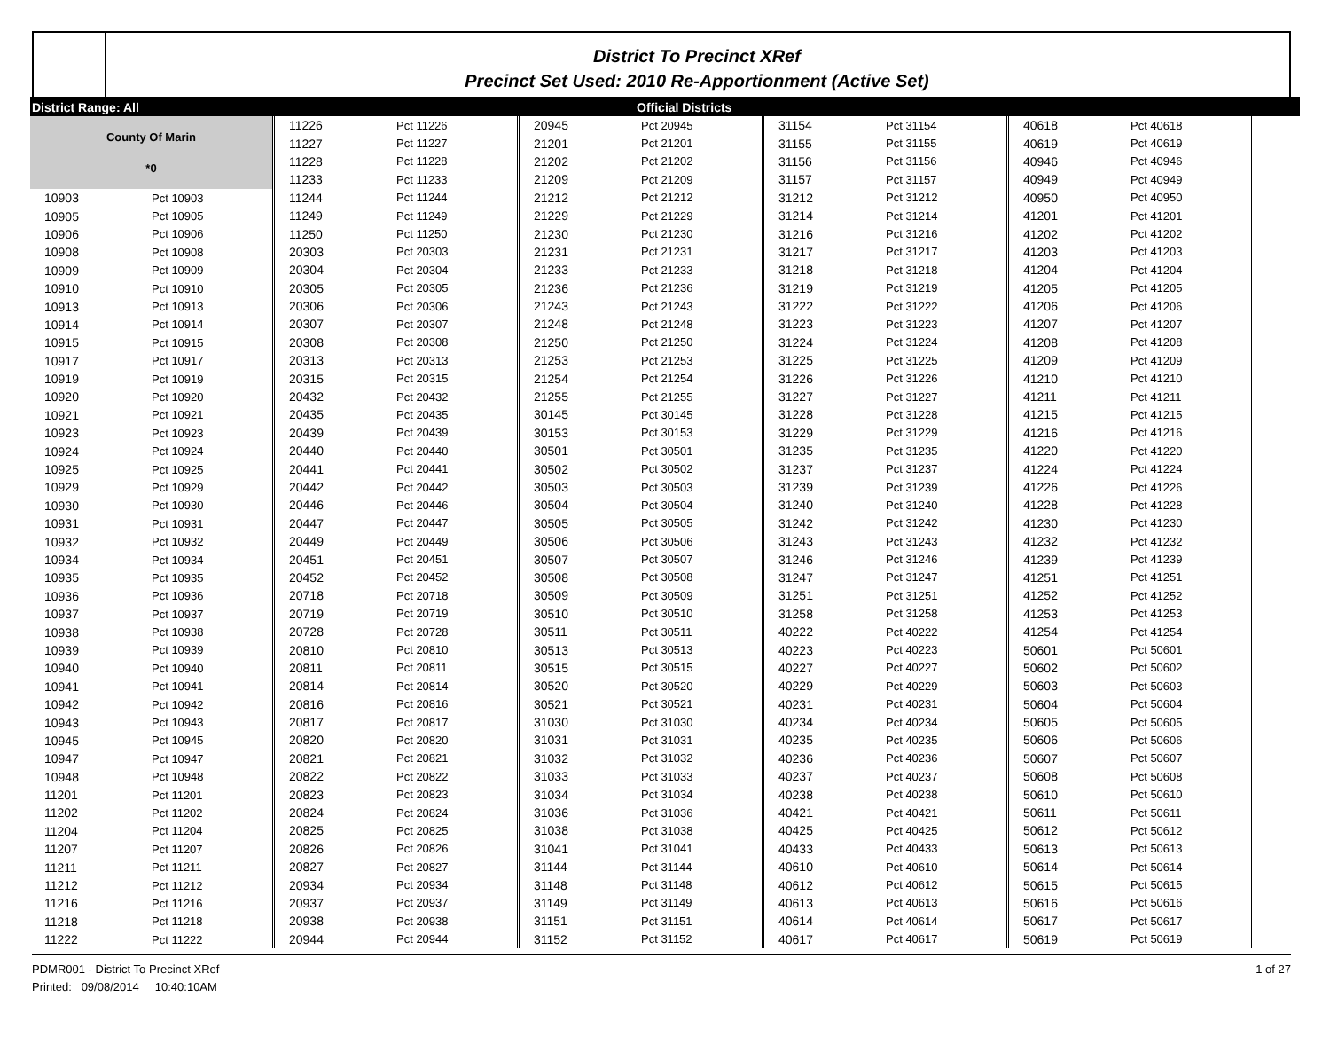District To Precinct XRef
Precinct Set Used: 2010 Re-Apportionment (Active Set)
District Range: All Official Districts
County Of Marin
*0
| 10903 | Pct 10903 |
| 10905 | Pct 10905 |
| 10906 | Pct 10906 |
| 10908 | Pct 10908 |
| 10909 | Pct 10909 |
| 10910 | Pct 10910 |
| 10913 | Pct 10913 |
| 10914 | Pct 10914 |
| 10915 | Pct 10915 |
| 10917 | Pct 10917 |
| 10919 | Pct 10919 |
| 10920 | Pct 10920 |
| 10921 | Pct 10921 |
| 10923 | Pct 10923 |
| 10924 | Pct 10924 |
| 10925 | Pct 10925 |
| 10929 | Pct 10929 |
| 10930 | Pct 10930 |
| 10931 | Pct 10931 |
| 10932 | Pct 10932 |
| 10934 | Pct 10934 |
| 10935 | Pct 10935 |
| 10936 | Pct 10936 |
| 10937 | Pct 10937 |
| 10938 | Pct 10938 |
| 10939 | Pct 10939 |
| 10940 | Pct 10940 |
| 10941 | Pct 10941 |
| 10942 | Pct 10942 |
| 10943 | Pct 10943 |
| 10945 | Pct 10945 |
| 10947 | Pct 10947 |
| 10948 | Pct 10948 |
| 11201 | Pct 11201 |
| 11202 | Pct 11202 |
| 11204 | Pct 11204 |
| 11207 | Pct 11207 |
| 11211 | Pct 11211 |
| 11212 | Pct 11212 |
| 11216 | Pct 11216 |
| 11218 | Pct 11218 |
| 11222 | Pct 11222 |
| 11226 | Pct 11226 |
| 11227 | Pct 11227 |
| 11228 | Pct 11228 |
| 11233 | Pct 11233 |
| 11244 | Pct 11244 |
| 11249 | Pct 11249 |
| 11250 | Pct 11250 |
| 20303 | Pct 20303 |
| 20304 | Pct 20304 |
| 20305 | Pct 20305 |
| 20306 | Pct 20306 |
| 20307 | Pct 20307 |
| 20308 | Pct 20308 |
| 20313 | Pct 20313 |
| 20315 | Pct 20315 |
| 20432 | Pct 20432 |
| 20435 | Pct 20435 |
| 20439 | Pct 20439 |
| 20440 | Pct 20440 |
| 20441 | Pct 20441 |
| 20442 | Pct 20442 |
| 20446 | Pct 20446 |
| 20447 | Pct 20447 |
| 20449 | Pct 20449 |
| 20451 | Pct 20451 |
| 20452 | Pct 20452 |
| 20718 | Pct 20718 |
| 20719 | Pct 20719 |
| 20728 | Pct 20728 |
| 20810 | Pct 20810 |
| 20811 | Pct 20811 |
| 20814 | Pct 20814 |
| 20816 | Pct 20816 |
| 20817 | Pct 20817 |
| 20820 | Pct 20820 |
| 20821 | Pct 20821 |
| 20822 | Pct 20822 |
| 20823 | Pct 20823 |
| 20824 | Pct 20824 |
| 20825 | Pct 20825 |
| 20826 | Pct 20826 |
| 20827 | Pct 20827 |
| 20934 | Pct 20934 |
| 20937 | Pct 20937 |
| 20938 | Pct 20938 |
| 20944 | Pct 20944 |
| 20945 | Pct 20945 |
| 21201 | Pct 21201 |
| 21202 | Pct 21202 |
| 21209 | Pct 21209 |
| 21212 | Pct 21212 |
| 21229 | Pct 21229 |
| 21230 | Pct 21230 |
| 21231 | Pct 21231 |
| 21233 | Pct 21233 |
| 21236 | Pct 21236 |
| 21243 | Pct 21243 |
| 21248 | Pct 21248 |
| 21250 | Pct 21250 |
| 21253 | Pct 21253 |
| 21254 | Pct 21254 |
| 21255 | Pct 21255 |
| 30145 | Pct 30145 |
| 30153 | Pct 30153 |
| 30501 | Pct 30501 |
| 30502 | Pct 30502 |
| 30503 | Pct 30503 |
| 30504 | Pct 30504 |
| 30505 | Pct 30505 |
| 30506 | Pct 30506 |
| 30507 | Pct 30507 |
| 30508 | Pct 30508 |
| 30509 | Pct 30509 |
| 30510 | Pct 30510 |
| 30511 | Pct 30511 |
| 30513 | Pct 30513 |
| 30515 | Pct 30515 |
| 30520 | Pct 30520 |
| 30521 | Pct 30521 |
| 31030 | Pct 31030 |
| 31031 | Pct 31031 |
| 31032 | Pct 31032 |
| 31033 | Pct 31033 |
| 31034 | Pct 31034 |
| 31036 | Pct 31036 |
| 31038 | Pct 31038 |
| 31041 | Pct 31041 |
| 31144 | Pct 31144 |
| 31148 | Pct 31148 |
| 31149 | Pct 31149 |
| 31151 | Pct 31151 |
| 31152 | Pct 31152 |
| 31154 | Pct 31154 |
| 31155 | Pct 31155 |
| 31156 | Pct 31156 |
| 31157 | Pct 31157 |
| 31212 | Pct 31212 |
| 31214 | Pct 31214 |
| 31216 | Pct 31216 |
| 31217 | Pct 31217 |
| 31218 | Pct 31218 |
| 31219 | Pct 31219 |
| 31222 | Pct 31222 |
| 31223 | Pct 31223 |
| 31224 | Pct 31224 |
| 31225 | Pct 31225 |
| 31226 | Pct 31226 |
| 31227 | Pct 31227 |
| 31228 | Pct 31228 |
| 31229 | Pct 31229 |
| 31235 | Pct 31235 |
| 31237 | Pct 31237 |
| 31239 | Pct 31239 |
| 31240 | Pct 31240 |
| 31242 | Pct 31242 |
| 31243 | Pct 31243 |
| 31246 | Pct 31246 |
| 31247 | Pct 31247 |
| 31251 | Pct 31251 |
| 31258 | Pct 31258 |
| 40222 | Pct 40222 |
| 40223 | Pct 40223 |
| 40227 | Pct 40227 |
| 40229 | Pct 40229 |
| 40231 | Pct 40231 |
| 40234 | Pct 40234 |
| 40235 | Pct 40235 |
| 40236 | Pct 40236 |
| 40237 | Pct 40237 |
| 40238 | Pct 40238 |
| 40421 | Pct 40421 |
| 40425 | Pct 40425 |
| 40433 | Pct 40433 |
| 40610 | Pct 40610 |
| 40612 | Pct 40612 |
| 40613 | Pct 40613 |
| 40614 | Pct 40614 |
| 40617 | Pct 40617 |
| 40618 | Pct 40618 |
| 40619 | Pct 40619 |
| 40946 | Pct 40946 |
| 40949 | Pct 40949 |
| 40950 | Pct 40950 |
| 41201 | Pct 41201 |
| 41202 | Pct 41202 |
| 41203 | Pct 41203 |
| 41204 | Pct 41204 |
| 41205 | Pct 41205 |
| 41206 | Pct 41206 |
| 41207 | Pct 41207 |
| 41208 | Pct 41208 |
| 41209 | Pct 41209 |
| 41210 | Pct 41210 |
| 41211 | Pct 41211 |
| 41215 | Pct 41215 |
| 41216 | Pct 41216 |
| 41220 | Pct 41220 |
| 41224 | Pct 41224 |
| 41226 | Pct 41226 |
| 41228 | Pct 41228 |
| 41230 | Pct 41230 |
| 41232 | Pct 41232 |
| 41239 | Pct 41239 |
| 41251 | Pct 41251 |
| 41252 | Pct 41252 |
| 41253 | Pct 41253 |
| 41254 | Pct 41254 |
| 50601 | Pct 50601 |
| 50602 | Pct 50602 |
| 50603 | Pct 50603 |
| 50604 | Pct 50604 |
| 50605 | Pct 50605 |
| 50606 | Pct 50606 |
| 50607 | Pct 50607 |
| 50608 | Pct 50608 |
| 50610 | Pct 50610 |
| 50611 | Pct 50611 |
| 50612 | Pct 50612 |
| 50613 | Pct 50613 |
| 50614 | Pct 50614 |
| 50615 | Pct 50615 |
| 50616 | Pct 50616 |
| 50617 | Pct 50617 |
| 50619 | Pct 50619 |
PDMR001 - District To Precinct XRef
Printed: 09/08/2014 10:40:10AM
1 of 27